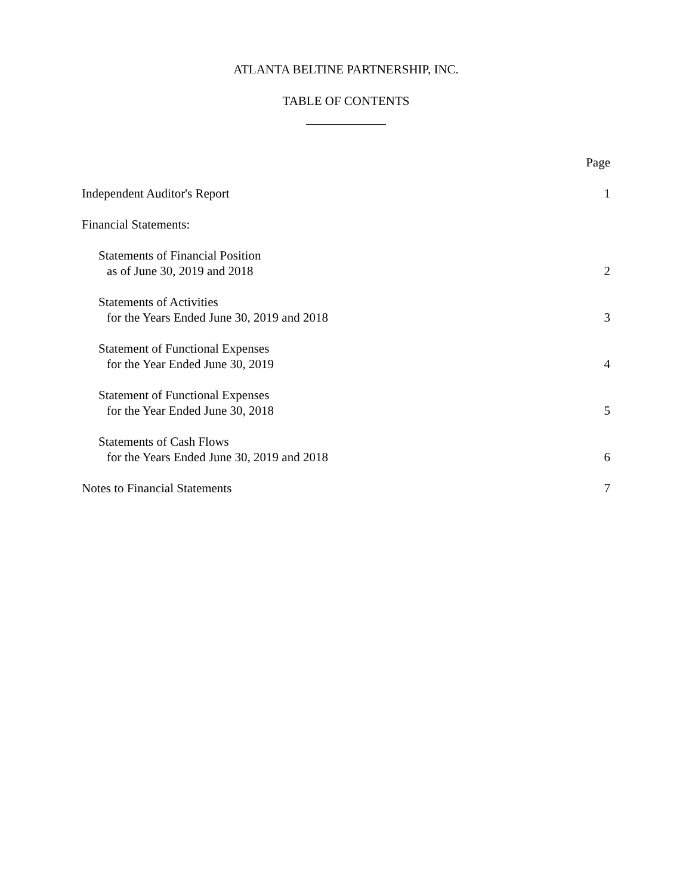ATLANTA BELTINE PARTNERSHIP, INC.
TABLE OF CONTENTS
Page
Independent Auditor's Report 1
Financial Statements:
Statements of Financial Position
as of June 30, 2019 and 2018 2
Statements of Activities
for the Years Ended June 30, 2019 and 2018 3
Statement of Functional Expenses
for the Year Ended June 30, 2019 4
Statement of Functional Expenses
for the Year Ended June 30, 2018 5
Statements of Cash Flows
for the Years Ended June 30, 2019 and 2018 6
Notes to Financial Statements 7